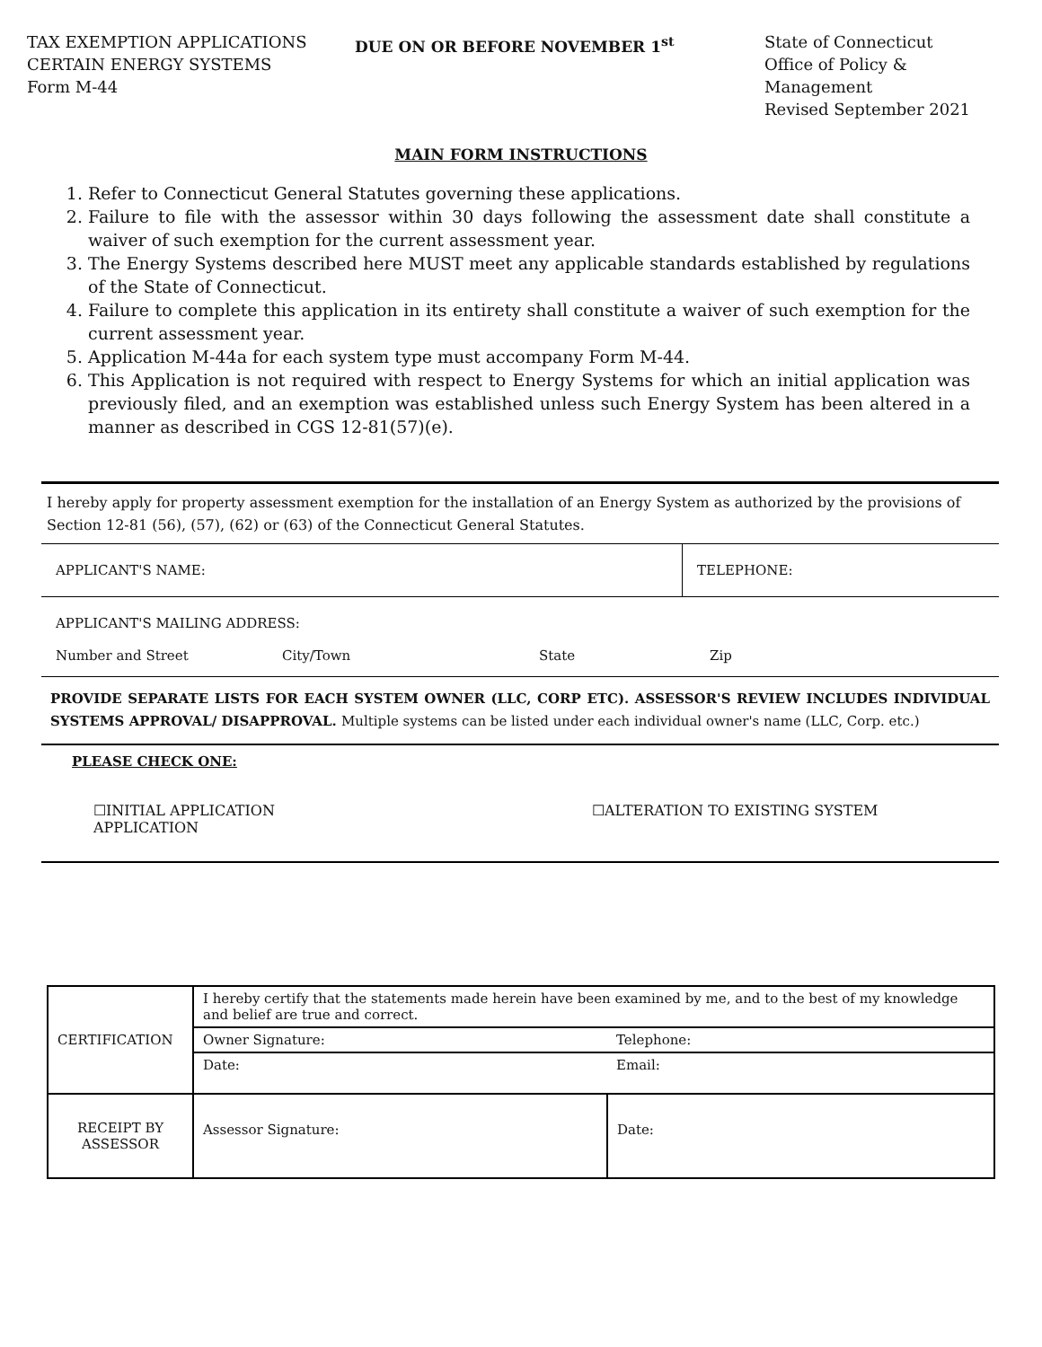TAX EXEMPTION APPLICATIONS
CERTAIN ENERGY SYSTEMS
Form M-44
DUE ON OR BEFORE NOVEMBER 1<sup>st</sup> State of Connecticut
Office of Policy & Management
Revised September 2021
MAIN FORM INSTRUCTIONS
1. Refer to Connecticut General Statutes governing these applications.
2. Failure to file with the assessor within 30 days following the assessment date shall constitute a waiver of such exemption for the current assessment year.
3. The Energy Systems described here MUST meet any applicable standards established by regulations of the State of Connecticut.
4. Failure to complete this application in its entirety shall constitute a waiver of such exemption for the current assessment year.
5. Application M-44a for each system type must accompany Form M-44.
6. This Application is not required with respect to Energy Systems for which an initial application was previously filed, and an exemption was established unless such Energy System has been altered in a manner as described in CGS 12-81(57)(e).
I hereby apply for property assessment exemption for the installation of an Energy System as authorized by the provisions of Section 12-81 (56), (57), (62) or (63) of the Connecticut General Statutes.
| APPLICANT'S NAME: | TELEPHONE: |
| APPLICANT'S MAILING ADDRESS: | |
Number and Street City/Town State Zip
PROVIDE SEPARATE LISTS FOR EACH SYSTEM OWNER (LLC, CORP ETC). ASSESSOR'S REVIEW INCLUDES INDIVIDUAL SYSTEMS APPROVAL/ DISAPPROVAL. Multiple systems can be listed under each individual owner's name (LLC, Corp. etc.)
PLEASE CHECK ONE:
☐INITIAL APPLICATION
APPLICATION
☐ALTERATION TO EXISTING SYSTEM
| CERTIFICATION | I hereby certify that the statements made herein have been examined by me, and to the best of my knowledge and belief are true and correct. | |
| | Owner Signature: | Telephone: |
| | Date: | Email: |
| RECEIPT BY ASSESSOR | Assessor Signature: | Date: |